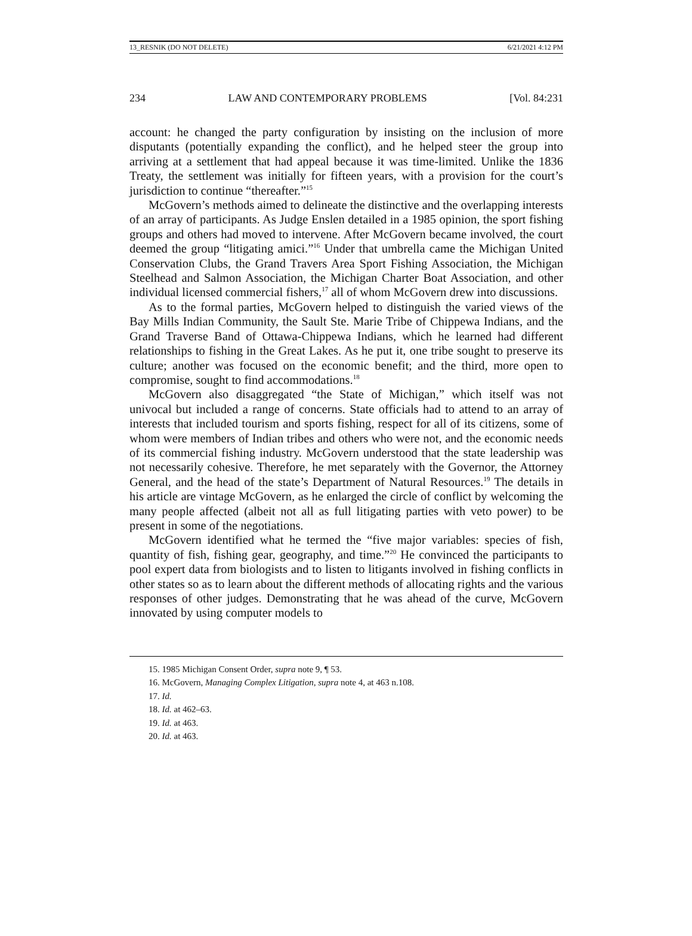13_RESNIK (DO NOT DELETE) 6/21/2021 4:12 PM
234 LAW AND CONTEMPORARY PROBLEMS [Vol. 84:231
account: he changed the party configuration by insisting on the inclusion of more disputants (potentially expanding the conflict), and he helped steer the group into arriving at a settlement that had appeal because it was time-limited. Unlike the 1836 Treaty, the settlement was initially for fifteen years, with a provision for the court’s jurisdiction to continue “thereafter.”<sup>15</sup>
McGovern’s methods aimed to delineate the distinctive and the overlapping interests of an array of participants. As Judge Enslen detailed in a 1985 opinion, the sport fishing groups and others had moved to intervene. After McGovern became involved, the court deemed the group “litigating amici.”<sup>16</sup> Under that umbrella came the Michigan United Conservation Clubs, the Grand Travers Area Sport Fishing Association, the Michigan Steelhead and Salmon Association, the Michigan Charter Boat Association, and other individual licensed commercial fishers,<sup>17</sup> all of whom McGovern drew into discussions.
As to the formal parties, McGovern helped to distinguish the varied views of the Bay Mills Indian Community, the Sault Ste. Marie Tribe of Chippewa Indians, and the Grand Traverse Band of Ottawa-Chippewa Indians, which he learned had different relationships to fishing in the Great Lakes. As he put it, one tribe sought to preserve its culture; another was focused on the economic benefit; and the third, more open to compromise, sought to find accommodations.<sup>18</sup>
McGovern also disaggregated “the State of Michigan,” which itself was not univocal but included a range of concerns. State officials had to attend to an array of interests that included tourism and sports fishing, respect for all of its citizens, some of whom were members of Indian tribes and others who were not, and the economic needs of its commercial fishing industry. McGovern understood that the state leadership was not necessarily cohesive. Therefore, he met separately with the Governor, the Attorney General, and the head of the state’s Department of Natural Resources.<sup>19</sup> The details in his article are vintage McGovern, as he enlarged the circle of conflict by welcoming the many people affected (albeit not all as full litigating parties with veto power) to be present in some of the negotiations.
McGovern identified what he termed the “five major variables: species of fish, quantity of fish, fishing gear, geography, and time.”<sup>20</sup> He convinced the participants to pool expert data from biologists and to listen to litigants involved in fishing conflicts in other states so as to learn about the different methods of allocating rights and the various responses of other judges. Demonstrating that he was ahead of the curve, McGovern innovated by using computer models to
15. 1985 Michigan Consent Order, supra note 9, ¶ 53.
16. McGovern, Managing Complex Litigation, supra note 4, at 463 n.108.
17. Id.
18. Id. at 462–63.
19. Id. at 463.
20. Id. at 463.